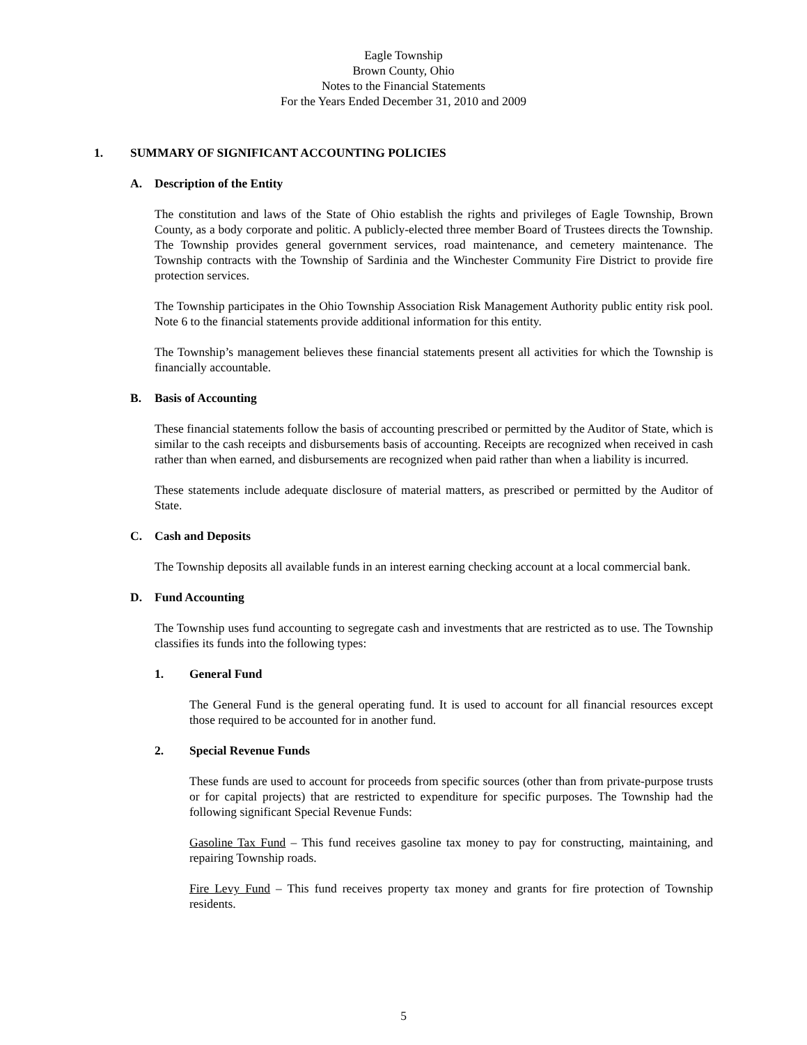Eagle Township
Brown County, Ohio
Notes to the Financial Statements
For the Years Ended December 31, 2010 and 2009
1. SUMMARY OF SIGNIFICANT ACCOUNTING POLICIES
A. Description of the Entity
The constitution and laws of the State of Ohio establish the rights and privileges of Eagle Township, Brown County, as a body corporate and politic. A publicly-elected three member Board of Trustees directs the Township. The Township provides general government services, road maintenance, and cemetery maintenance. The Township contracts with the Township of Sardinia and the Winchester Community Fire District to provide fire protection services.
The Township participates in the Ohio Township Association Risk Management Authority public entity risk pool. Note 6 to the financial statements provide additional information for this entity.
The Township’s management believes these financial statements present all activities for which the Township is financially accountable.
B. Basis of Accounting
These financial statements follow the basis of accounting prescribed or permitted by the Auditor of State, which is similar to the cash receipts and disbursements basis of accounting. Receipts are recognized when received in cash rather than when earned, and disbursements are recognized when paid rather than when a liability is incurred.
These statements include adequate disclosure of material matters, as prescribed or permitted by the Auditor of State.
C. Cash and Deposits
The Township deposits all available funds in an interest earning checking account at a local commercial bank.
D. Fund Accounting
The Township uses fund accounting to segregate cash and investments that are restricted as to use. The Township classifies its funds into the following types:
1. General Fund
The General Fund is the general operating fund. It is used to account for all financial resources except those required to be accounted for in another fund.
2. Special Revenue Funds
These funds are used to account for proceeds from specific sources (other than from private-purpose trusts or for capital projects) that are restricted to expenditure for specific purposes. The Township had the following significant Special Revenue Funds:
Gasoline Tax Fund – This fund receives gasoline tax money to pay for constructing, maintaining, and repairing Township roads.
Fire Levy Fund – This fund receives property tax money and grants for fire protection of Township residents.
5